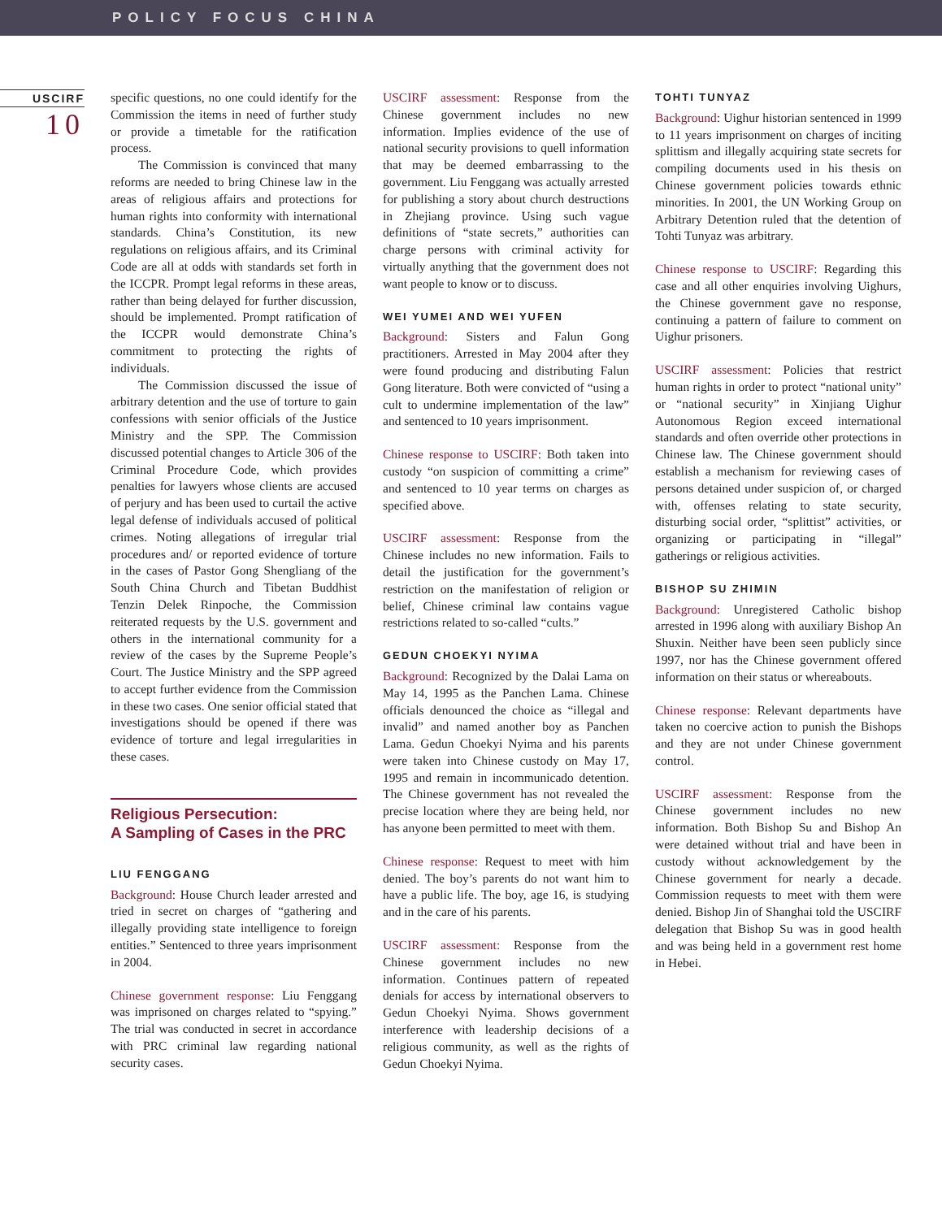POLICY FOCUS CHINA
USCIRF
10
specific questions, no one could identify for the Commission the items in need of further study or provide a timetable for the ratification process.
The Commission is convinced that many reforms are needed to bring Chinese law in the areas of religious affairs and protections for human rights into conformity with international standards. China’s Constitution, its new regulations on religious affairs, and its Criminal Code are all at odds with standards set forth in the ICCPR. Prompt legal reforms in these areas, rather than being delayed for further discussion, should be implemented. Prompt ratification of the ICCPR would demonstrate China’s commitment to protecting the rights of individuals.
The Commission discussed the issue of arbitrary detention and the use of torture to gain confessions with senior officials of the Justice Ministry and the SPP. The Commission discussed potential changes to Article 306 of the Criminal Procedure Code, which provides penalties for lawyers whose clients are accused of perjury and has been used to curtail the active legal defense of individuals accused of political crimes. Noting allegations of irregular trial procedures and/ or reported evidence of torture in the cases of Pastor Gong Shengliang of the South China Church and Tibetan Buddhist Tenzin Delek Rinpoche, the Commission reiterated requests by the U.S. government and others in the international community for a review of the cases by the Supreme People’s Court. The Justice Ministry and the SPP agreed to accept further evidence from the Commission in these two cases. One senior official stated that investigations should be opened if there was evidence of torture and legal irregularities in these cases.
Religious Persecution:
A Sampling of Cases in the PRC
LIU FENGGANG
Background: House Church leader arrested and tried in secret on charges of “gathering and illegally providing state intelligence to foreign entities.” Sentenced to three years imprisonment in 2004.
Chinese government response: Liu Fenggang was imprisoned on charges related to “spying.” The trial was conducted in secret in accordance with PRC criminal law regarding national security cases.
USCIRF assessment: Response from the Chinese government includes no new information. Implies evidence of the use of national security provisions to quell information that may be deemed embarrassing to the government. Liu Fenggang was actually arrested for publishing a story about church destructions in Zhejiang province. Using such vague definitions of “state secrets,” authorities can charge persons with criminal activity for virtually anything that the government does not want people to know or to discuss.
WEI YUMEI AND WEI YUFEN
Background: Sisters and Falun Gong practitioners. Arrested in May 2004 after they were found producing and distributing Falun Gong literature. Both were convicted of “using a cult to undermine implementation of the law” and sentenced to 10 years imprisonment.
Chinese response to USCIRF: Both taken into custody “on suspicion of committing a crime” and sentenced to 10 year terms on charges as specified above.
USCIRF assessment: Response from the Chinese includes no new information. Fails to detail the justification for the government’s restriction on the manifestation of religion or belief, Chinese criminal law contains vague restrictions related to so-called “cults.”
GEDUN CHOEKYI NYIMA
Background: Recognized by the Dalai Lama on May 14, 1995 as the Panchen Lama. Chinese officials denounced the choice as “illegal and invalid” and named another boy as Panchen Lama. Gedun Choekyi Nyima and his parents were taken into Chinese custody on May 17, 1995 and remain in incommunicado detention. The Chinese government has not revealed the precise location where they are being held, nor has anyone been permitted to meet with them.
Chinese response: Request to meet with him denied. The boy’s parents do not want him to have a public life. The boy, age 16, is studying and in the care of his parents.
USCIRF assessment: Response from the Chinese government includes no new information. Continues pattern of repeated denials for access by international observers to Gedun Choekyi Nyima. Shows government interference with leadership decisions of a religious community, as well as the rights of Gedun Choekyi Nyima.
TOHTI TUNYAZ
Background: Uighur historian sentenced in 1999 to 11 years imprisonment on charges of inciting splittism and illegally acquiring state secrets for compiling documents used in his thesis on Chinese government policies towards ethnic minorities. In 2001, the UN Working Group on Arbitrary Detention ruled that the detention of Tohti Tunyaz was arbitrary.
Chinese response to USCIRF: Regarding this case and all other enquiries involving Uighurs, the Chinese government gave no response, continuing a pattern of failure to comment on Uighur prisoners.
USCIRF assessment: Policies that restrict human rights in order to protect “national unity” or “national security” in Xinjiang Uighur Autonomous Region exceed international standards and often override other protections in Chinese law. The Chinese government should establish a mechanism for reviewing cases of persons detained under suspicion of, or charged with, offenses relating to state security, disturbing social order, “splittist” activities, or organizing or participating in “illegal” gatherings or religious activities.
BISHOP SU ZHIMIN
Background: Unregistered Catholic bishop arrested in 1996 along with auxiliary Bishop An Shuxin. Neither have been seen publicly since 1997, nor has the Chinese government offered information on their status or whereabouts.
Chinese response: Relevant departments have taken no coercive action to punish the Bishops and they are not under Chinese government control.
USCIRF assessment: Response from the Chinese government includes no new information. Both Bishop Su and Bishop An were detained without trial and have been in custody without acknowledgement by the Chinese government for nearly a decade. Commission requests to meet with them were denied. Bishop Jin of Shanghai told the USCIRF delegation that Bishop Su was in good health and was being held in a government rest home in Hebei.